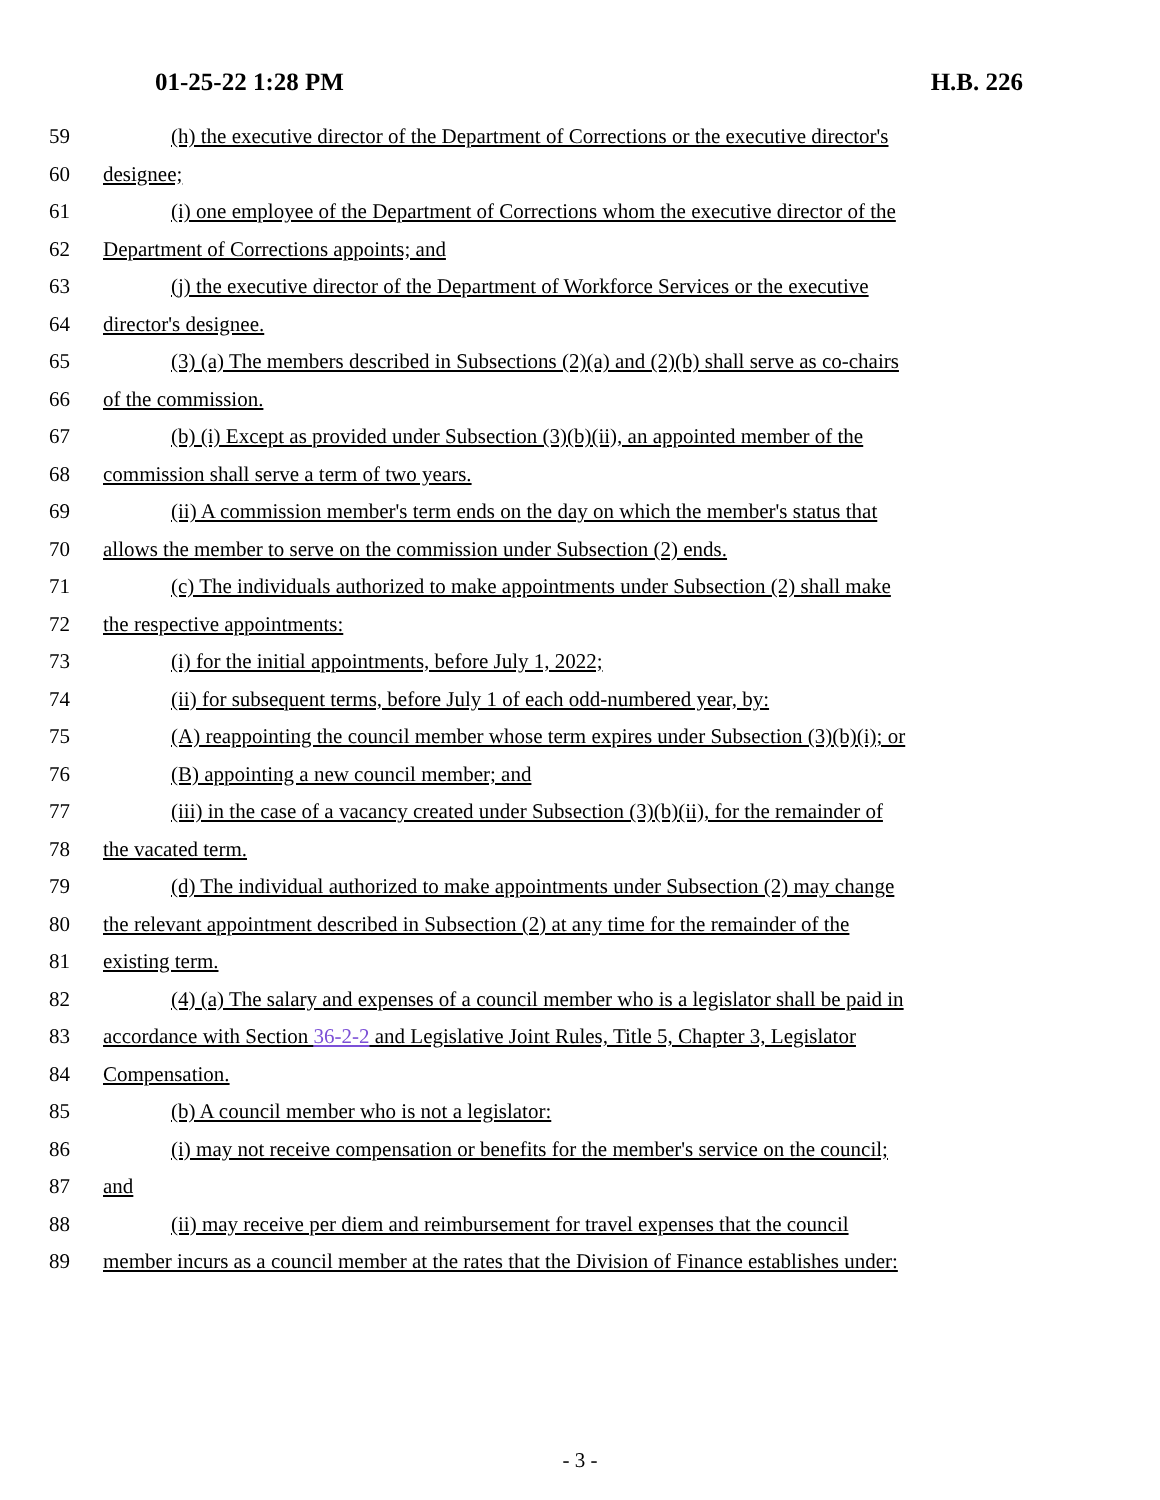01-25-22 1:28 PM H.B. 226
59 (h) the executive director of the Department of Corrections or the executive director's
60 designee;
61 (i) one employee of the Department of Corrections whom the executive director of the
62 Department of Corrections appoints; and
63 (j) the executive director of the Department of Workforce Services or the executive
64 director's designee.
65 (3) (a) The members described in Subsections (2)(a) and (2)(b) shall serve as co-chairs
66 of the commission.
67 (b) (i) Except as provided under Subsection (3)(b)(ii), an appointed member of the
68 commission shall serve a term of two years.
69 (ii) A commission member's term ends on the day on which the member's status that
70 allows the member to serve on the commission under Subsection (2) ends.
71 (c) The individuals authorized to make appointments under Subsection (2) shall make
72 the respective appointments:
73 (i) for the initial appointments, before July 1, 2022;
74 (ii) for subsequent terms, before July 1 of each odd-numbered year, by:
75 (A) reappointing the council member whose term expires under Subsection (3)(b)(i); or
76 (B) appointing a new council member; and
77 (iii) in the case of a vacancy created under Subsection (3)(b)(ii), for the remainder of
78 the vacated term.
79 (d) The individual authorized to make appointments under Subsection (2) may change
80 the relevant appointment described in Subsection (2) at any time for the remainder of the
81 existing term.
82 (4) (a) The salary and expenses of a council member who is a legislator shall be paid in
83 accordance with Section 36-2-2 and Legislative Joint Rules, Title 5, Chapter 3, Legislator
84 Compensation.
85 (b) A council member who is not a legislator:
86 (i) may not receive compensation or benefits for the member's service on the council;
87 and
88 (ii) may receive per diem and reimbursement for travel expenses that the council
89 member incurs as a council member at the rates that the Division of Finance establishes under:
- 3 -